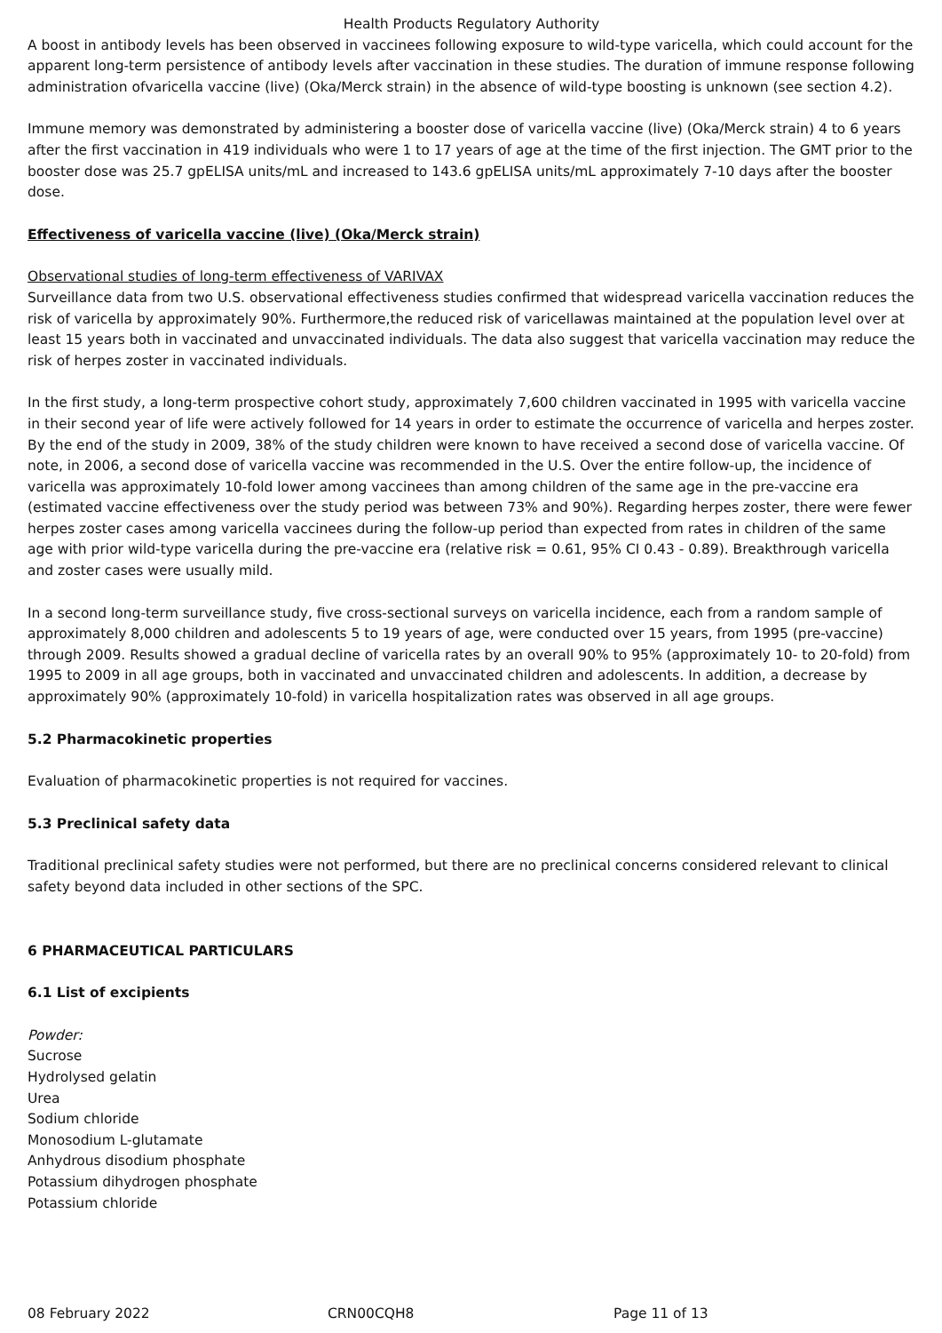Health Products Regulatory Authority
A boost in antibody levels has been observed in vaccinees following exposure to wild-type varicella, which could account for the apparent long-term persistence of antibody levels after vaccination in these studies. The duration of immune response following administration ofvaricella vaccine (live) (Oka/Merck strain) in the absence of wild-type boosting is unknown (see section 4.2).
Immune memory was demonstrated by administering a booster dose of varicella vaccine (live) (Oka/Merck strain) 4 to 6 years after the first vaccination in 419 individuals who were 1 to 17 years of age at the time of the first injection. The GMT prior to the booster dose was 25.7 gpELISA units/mL and increased to 143.6 gpELISA units/mL approximately 7-10 days after the booster dose.
Effectiveness of varicella vaccine (live) (Oka/Merck strain)
Observational studies of long-term effectiveness of VARIVAX
Surveillance data from two U.S. observational effectiveness studies confirmed that widespread varicella vaccination reduces the risk of varicella by approximately 90%. Furthermore,the reduced risk of varicellawas maintained at the population level over at least 15 years both in vaccinated and unvaccinated individuals. The data also suggest that varicella vaccination may reduce the risk of herpes zoster in vaccinated individuals.
In the first study, a long-term prospective cohort study, approximately 7,600 children vaccinated in 1995 with varicella vaccine in their second year of life were actively followed for 14 years in order to estimate the occurrence of varicella and herpes zoster. By the end of the study in 2009, 38% of the study children were known to have received a second dose of varicella vaccine. Of note, in 2006, a second dose of varicella vaccine was recommended in the U.S. Over the entire follow-up, the incidence of varicella was approximately 10-fold lower among vaccinees than among children of the same age in the pre-vaccine era (estimated vaccine effectiveness over the study period was between 73% and 90%). Regarding herpes zoster, there were fewer herpes zoster cases among varicella vaccinees during the follow-up period than expected from rates in children of the same age with prior wild-type varicella during the pre-vaccine era (relative risk = 0.61, 95% CI 0.43 - 0.89). Breakthrough varicella and zoster cases were usually mild.
In a second long-term surveillance study, five cross-sectional surveys on varicella incidence, each from a random sample of approximately 8,000 children and adolescents 5 to 19 years of age, were conducted over 15 years, from 1995 (pre-vaccine) through 2009. Results showed a gradual decline of varicella rates by an overall 90% to 95% (approximately 10- to 20-fold) from 1995 to 2009 in all age groups, both in vaccinated and unvaccinated children and adolescents. In addition, a decrease by approximately 90% (approximately 10-fold) in varicella hospitalization rates was observed in all age groups.
5.2 Pharmacokinetic properties
Evaluation of pharmacokinetic properties is not required for vaccines.
5.3 Preclinical safety data
Traditional preclinical safety studies were not performed, but there are no preclinical concerns considered relevant to clinical safety beyond data included in other sections of the SPC.
6 PHARMACEUTICAL PARTICULARS
6.1 List of excipients
Powder:
Sucrose
Hydrolysed gelatin
Urea
Sodium chloride
Monosodium L-glutamate
Anhydrous disodium phosphate
Potassium dihydrogen phosphate
Potassium chloride
08 February 2022 CRN00CQH8 Page 11 of 13